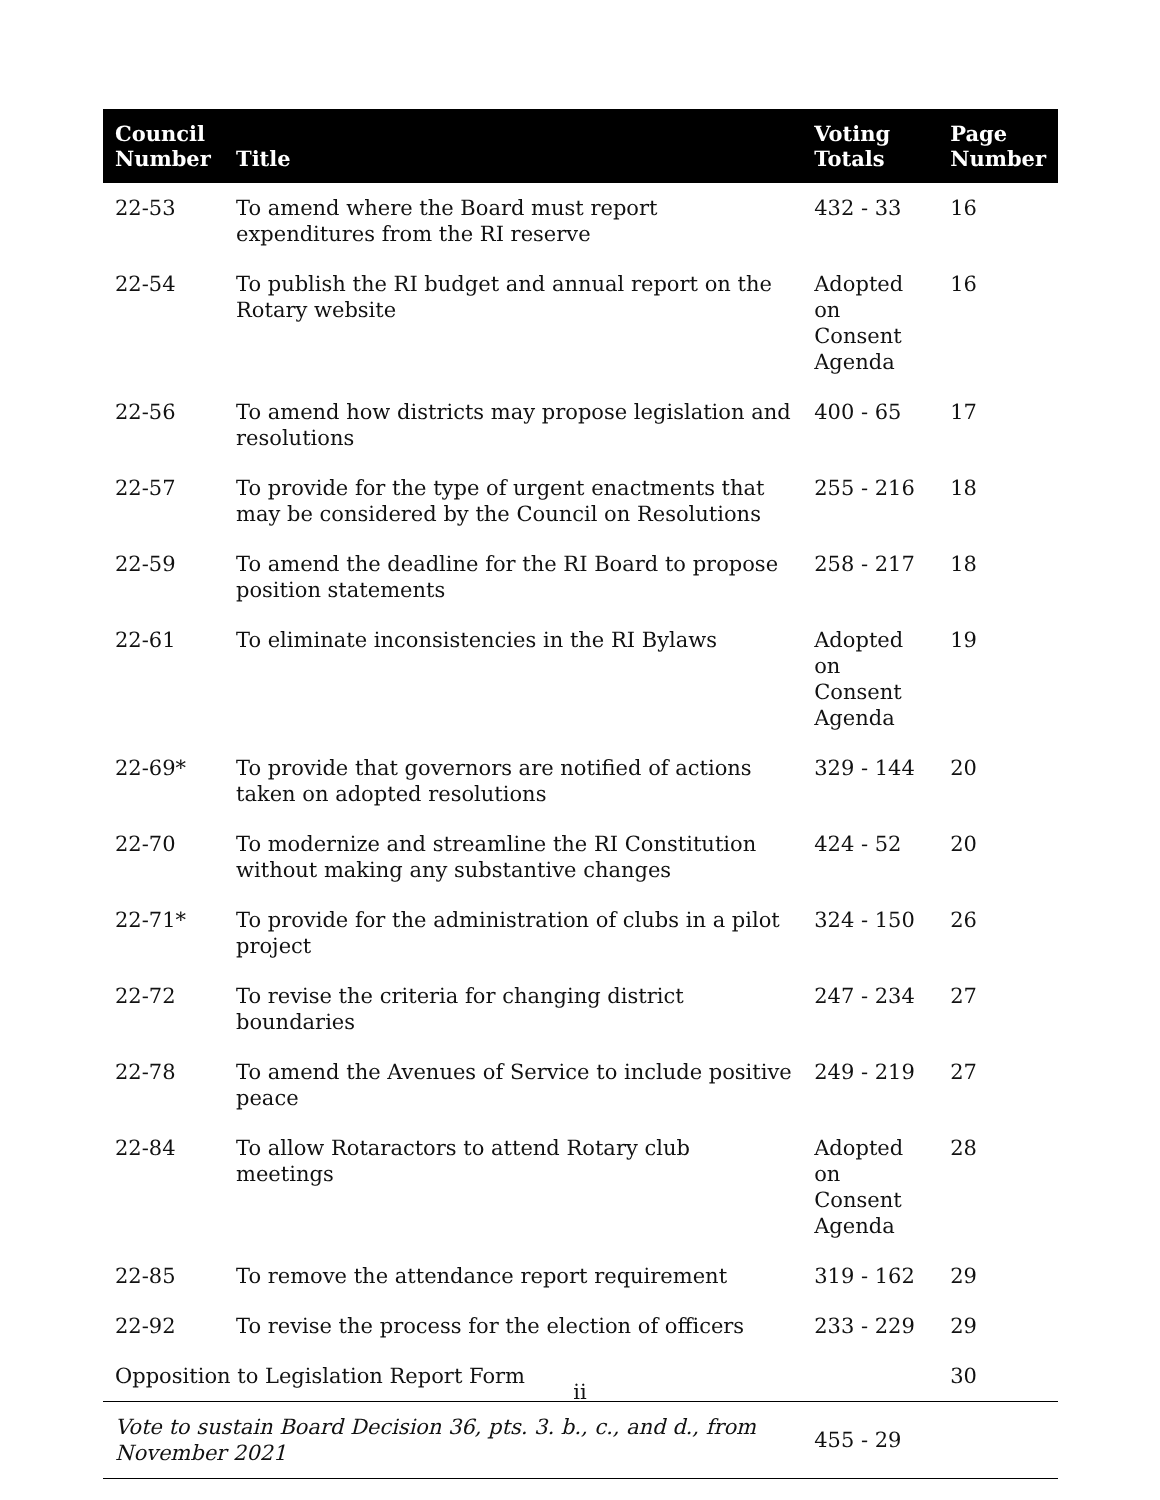| Council Number | Title | Voting Totals | Page Number |
| --- | --- | --- | --- |
| 22-53 | To amend where the Board must report expenditures from the RI reserve | 432 - 33 | 16 |
| 22-54 | To publish the RI budget and annual report on the Rotary website | Adopted on Consent Agenda | 16 |
| 22-56 | To amend how districts may propose legislation and resolutions | 400 - 65 | 17 |
| 22-57 | To provide for the type of urgent enactments that may be considered by the Council on Resolutions | 255 - 216 | 18 |
| 22-59 | To amend the deadline for the RI Board to propose position statements | 258 - 217 | 18 |
| 22-61 | To eliminate inconsistencies in the RI Bylaws | Adopted on Consent Agenda | 19 |
| 22-69* | To provide that governors are notified of actions taken on adopted resolutions | 329 - 144 | 20 |
| 22-70 | To modernize and streamline the RI Constitution without making any substantive changes | 424 - 52 | 20 |
| 22-71* | To provide for the administration of clubs in a pilot project | 324 - 150 | 26 |
| 22-72 | To revise the criteria for changing district boundaries | 247 - 234 | 27 |
| 22-78 | To amend the Avenues of Service to include positive peace | 249 - 219 | 27 |
| 22-84 | To allow Rotaractors to attend Rotary club meetings | Adopted on Consent Agenda | 28 |
| 22-85 | To remove the attendance report requirement | 319 - 162 | 29 |
| 22-92 | To revise the process for the election of officers | 233 - 229 | 29 |
| Opposition to Legislation Report Form | | | 30 |
| Vote to sustain Board Decision 36, pts. 3. b., c., and d., from November 2021 | | 455 - 29 | |
ii